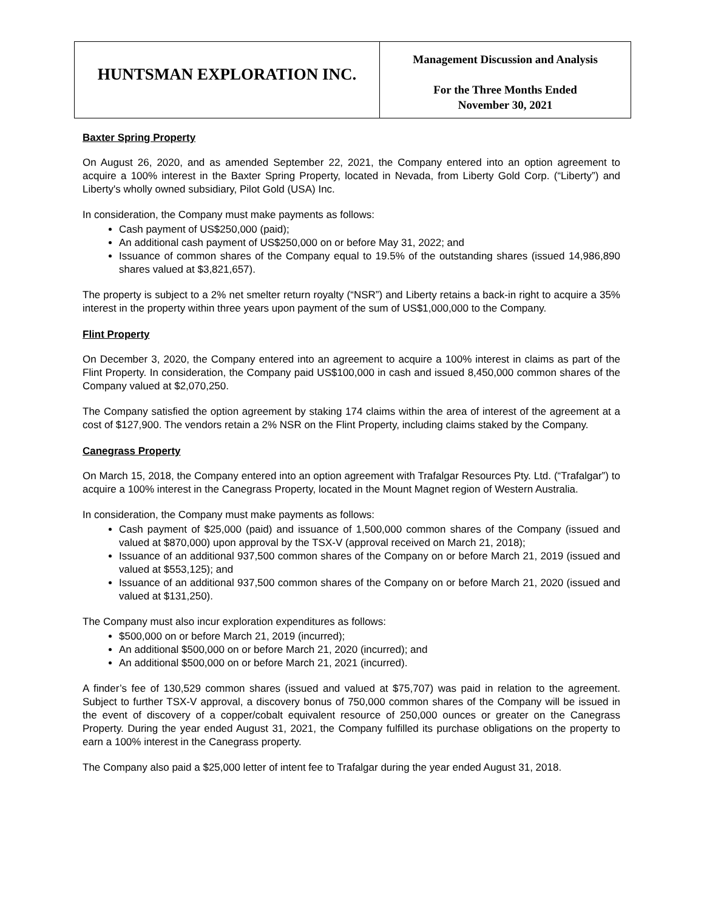| HUNTSMAN EXPLORATION INC. | Management Discussion and Analysis For the Three Months Ended November 30, 2021 |
Baxter Spring Property
On August 26, 2020, and as amended September 22, 2021, the Company entered into an option agreement to acquire a 100% interest in the Baxter Spring Property, located in Nevada, from Liberty Gold Corp. (“Liberty”) and Liberty's wholly owned subsidiary, Pilot Gold (USA) Inc.
In consideration, the Company must make payments as follows:
Cash payment of US$250,000 (paid);
An additional cash payment of US$250,000 on or before May 31, 2022; and
Issuance of common shares of the Company equal to 19.5% of the outstanding shares (issued 14,986,890 shares valued at $3,821,657).
The property is subject to a 2% net smelter return royalty (“NSR”) and Liberty retains a back-in right to acquire a 35% interest in the property within three years upon payment of the sum of US$1,000,000 to the Company.
Flint Property
On December 3, 2020, the Company entered into an agreement to acquire a 100% interest in claims as part of the Flint Property. In consideration, the Company paid US$100,000 in cash and issued 8,450,000 common shares of the Company valued at $2,070,250.
The Company satisfied the option agreement by staking 174 claims within the area of interest of the agreement at a cost of $127,900. The vendors retain a 2% NSR on the Flint Property, including claims staked by the Company.
Canegrass Property
On March 15, 2018, the Company entered into an option agreement with Trafalgar Resources Pty. Ltd. (“Trafalgar”) to acquire a 100% interest in the Canegrass Property, located in the Mount Magnet region of Western Australia.
In consideration, the Company must make payments as follows:
Cash payment of $25,000 (paid) and issuance of 1,500,000 common shares of the Company (issued and valued at $870,000) upon approval by the TSX-V (approval received on March 21, 2018);
Issuance of an additional 937,500 common shares of the Company on or before March 21, 2019 (issued and valued at $553,125); and
Issuance of an additional 937,500 common shares of the Company on or before March 21, 2020 (issued and valued at $131,250).
The Company must also incur exploration expenditures as follows:
$500,000 on or before March 21, 2019 (incurred);
An additional $500,000 on or before March 21, 2020 (incurred); and
An additional $500,000 on or before March 21, 2021 (incurred).
A finder’s fee of 130,529 common shares (issued and valued at $75,707) was paid in relation to the agreement. Subject to further TSX-V approval, a discovery bonus of 750,000 common shares of the Company will be issued in the event of discovery of a copper/cobalt equivalent resource of 250,000 ounces or greater on the Canegrass Property. During the year ended August 31, 2021, the Company fulfilled its purchase obligations on the property to earn a 100% interest in the Canegrass property.
The Company also paid a $25,000 letter of intent fee to Trafalgar during the year ended August 31, 2018.